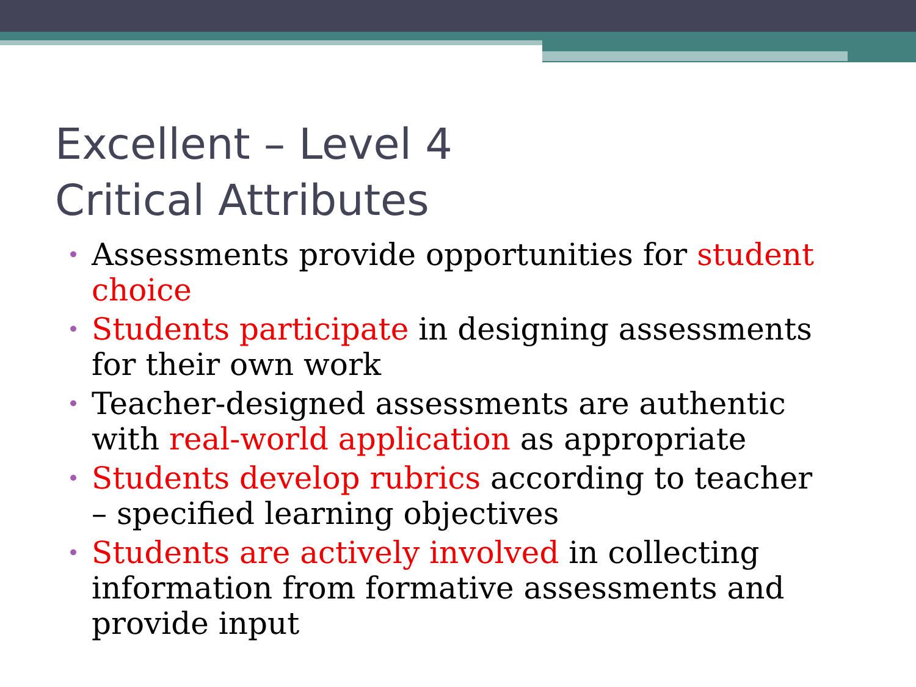Excellent – Level 4
Critical Attributes
• Assessments provide opportunities for student choice
• Students participate in designing assessments for their own work
• Teacher-designed assessments are authentic with real-world application as appropriate
• Students develop rubrics according to teacher – specified learning objectives
• Students are actively involved in collecting information from formative assessments and provide input